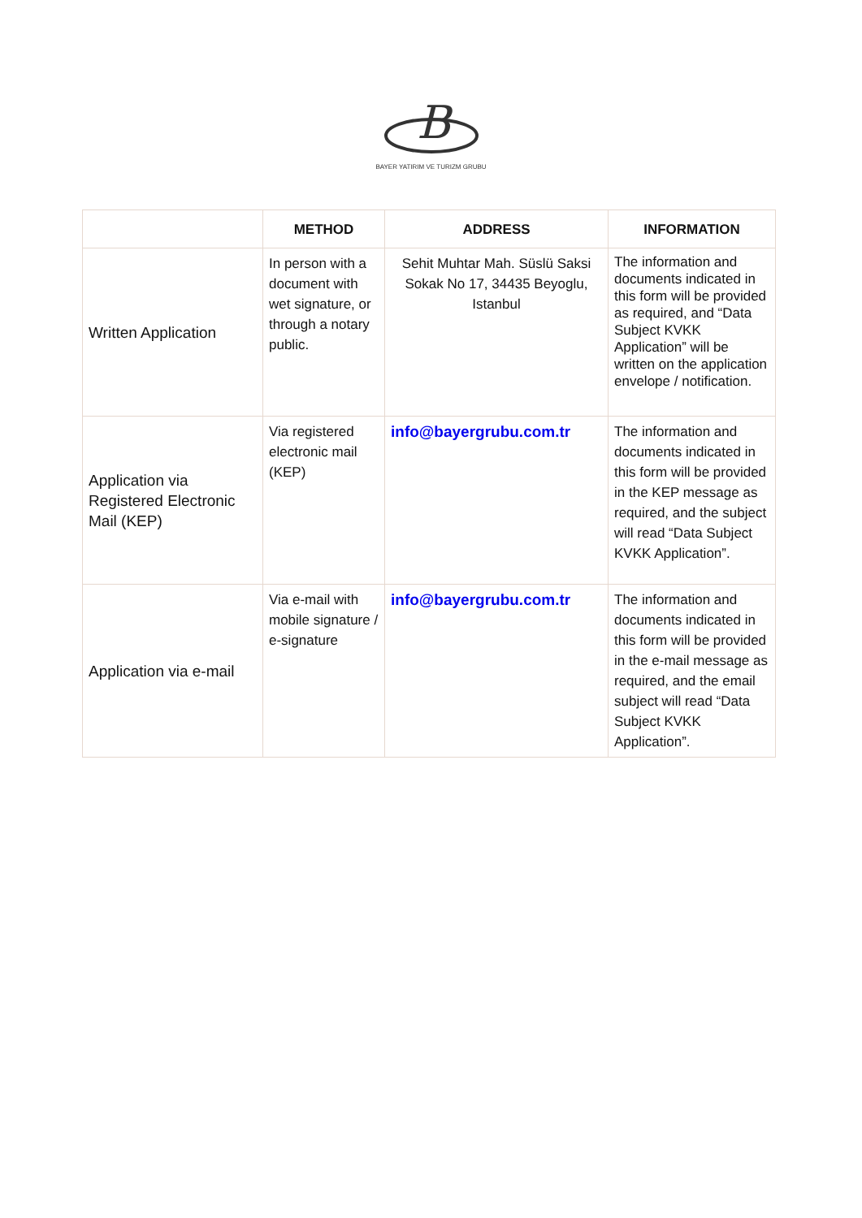B
BAYER YATIRIM VE TURIZM GRUBU
| | METHOD | ADDRESS | INFORMATION |
| --- | --- | --- | --- |
| Written Application | In person with a document with wet signature, or through a notary public. | Sehit Muhtar Mah. Süslü Saksi Sokak No 17, 34435 Beyoglu, Istanbul | The information and documents indicated in this form will be provided as required, and “Data Subject KVKK Application” will be written on the application envelope / notification. |
| Application via Registered Electronic Mail (KEP) | Via registered electronic mail (KEP) | info@bayergrubu.com.tr | The information and documents indicated in this form will be provided in the KEP message as required, and the subject will read “Data Subject KVKK Application”. |
| Application via e-mail | Via e-mail with mobile signature / e-signature | info@bayergrubu.com.tr | The information and documents indicated in this form will be provided in the e-mail message as required, and the email subject will read “Data Subject KVKK Application”. |